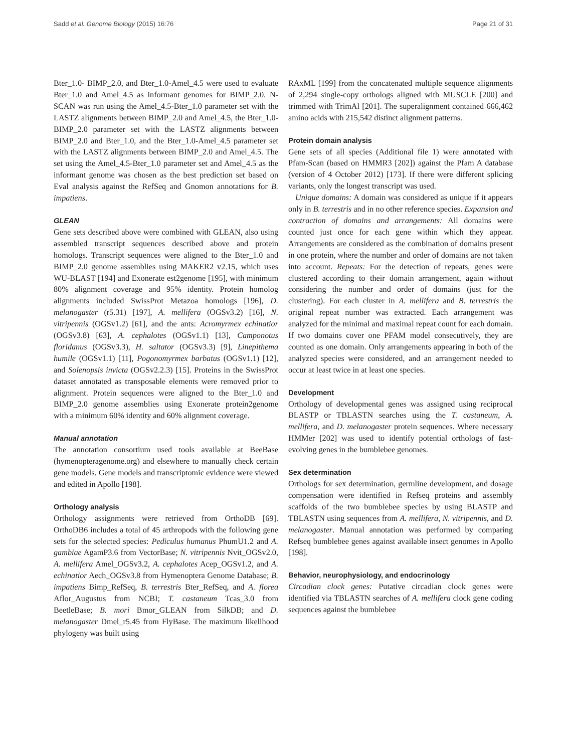Sadd et al. Genome Biology (2015) 16:76 Page 21 of 31
Bter_1.0- BIMP_2.0, and Bter_1.0-Amel_4.5 were used to evaluate Bter_1.0 and Amel_4.5 as informant genomes for BIMP_2.0. N-SCAN was run using the Amel_4.5-Bter_1.0 parameter set with the LASTZ alignments between BIMP_2.0 and Amel_4.5, the Bter_1.0- BIMP_2.0 parameter set with the LASTZ alignments between BIMP_2.0 and Bter_1.0, and the Bter_1.0-Amel_4.5 parameter set with the LASTZ alignments between BIMP_2.0 and Amel_4.5. The set using the Amel_4.5-Bter_1.0 parameter set and Amel_4.5 as the informant genome was chosen as the best prediction set based on Eval analysis against the RefSeq and Gnomon annotations for B. impatiens.
GLEAN
Gene sets described above were combined with GLEAN, also using assembled transcript sequences described above and protein homologs. Transcript sequences were aligned to the Bter_1.0 and BIMP_2.0 genome assemblies using MAKER2 v2.15, which uses WU-BLAST [194] and Exonerate est2genome [195], with minimum 80% alignment coverage and 95% identity. Protein homolog alignments included SwissProt Metazoa homologs [196], D. melanogaster (r5.31) [197], A. mellifera (OGSv3.2) [16], N. vitripennis (OGSv1.2) [61], and the ants: Acromyrmex echinatior (OGSv3.8) [63], A. cephalotes (OGSv1.1) [13], Camponotus floridanus (OGSv3.3), H. saltator (OGSv3.3) [9], Linepithema humile (OGSv1.1) [11], Pogonomyrmex barbatus (OGSv1.1) [12], and Solenopsis invicta (OGSv2.2.3) [15]. Proteins in the SwissProt dataset annotated as transposable elements were removed prior to alignment. Protein sequences were aligned to the Bter_1.0 and BIMP_2.0 genome assemblies using Exonerate protein2genome with a minimum 60% identity and 60% alignment coverage.
Manual annotation
The annotation consortium used tools available at BeeBase (hymenopteragenome.org) and elsewhere to manually check certain gene models. Gene models and transcriptomic evidence were viewed and edited in Apollo [198].
Orthology analysis
Orthology assignments were retrieved from OrthoDB [69]. OrthoDB6 includes a total of 45 arthropods with the following gene sets for the selected species: Pediculus humanus PhumU1.2 and A. gambiae AgamP3.6 from VectorBase; N. vitripennis Nvit_OGSv2.0, A. mellifera Amel_OGSv3.2, A. cephalotes Acep_OGSv1.2, and A. echinatior Aech_OGSv3.8 from Hymenoptera Genome Database; B. impatiens Bimp_RefSeq, B. terrestris Bter_RefSeq, and A. florea Aflor_Augustus from NCBI; T. castaneum Tcas_3.0 from BeetleBase; B. mori Bmor_GLEAN from SilkDB; and D. melanogaster Dmel_r5.45 from FlyBase. The maximum likelihood phylogeny was built using
RAxML [199] from the concatenated multiple sequence alignments of 2,294 single-copy orthologs aligned with MUSCLE [200] and trimmed with TrimAl [201]. The superalignment contained 666,462 amino acids with 215,542 distinct alignment patterns.
Protein domain analysis
Gene sets of all species (Additional file 1) were annotated with Pfam-Scan (based on HMMR3 [202]) against the Pfam A database (version of 4 October 2012) [173]. If there were different splicing variants, only the longest transcript was used.
Unique domains: A domain was considered as unique if it appears only in B. terrestris and in no other reference species. Expansion and contraction of domains and arrangements: All domains were counted just once for each gene within which they appear. Arrangements are considered as the combination of domains present in one protein, where the number and order of domains are not taken into account. Repeats: For the detection of repeats, genes were clustered according to their domain arrangement, again without considering the number and order of domains (just for the clustering). For each cluster in A. mellifera and B. terrestris the original repeat number was extracted. Each arrangement was analyzed for the minimal and maximal repeat count for each domain. If two domains cover one PFAM model consecutively, they are counted as one domain. Only arrangements appearing in both of the analyzed species were considered, and an arrangement needed to occur at least twice in at least one species.
Development
Orthology of developmental genes was assigned using reciprocal BLASTP or TBLASTN searches using the T. castaneum, A. mellifera, and D. melanogaster protein sequences. Where necessary HMMer [202] was used to identify potential orthologs of fast-evolving genes in the bumblebee genomes.
Sex determination
Orthologs for sex determination, germline development, and dosage compensation were identified in Refseq proteins and assembly scaffolds of the two bumblebee species by using BLASTP and TBLASTN using sequences from A. mellifera, N. vitripennis, and D. melanogaster. Manual annotation was performed by comparing Refseq bumblebee genes against available insect genomes in Apollo [198].
Behavior, neurophysiology, and endocrinology
Circadian clock genes: Putative circadian clock genes were identified via TBLASTN searches of A. mellifera clock gene coding sequences against the bumblebee